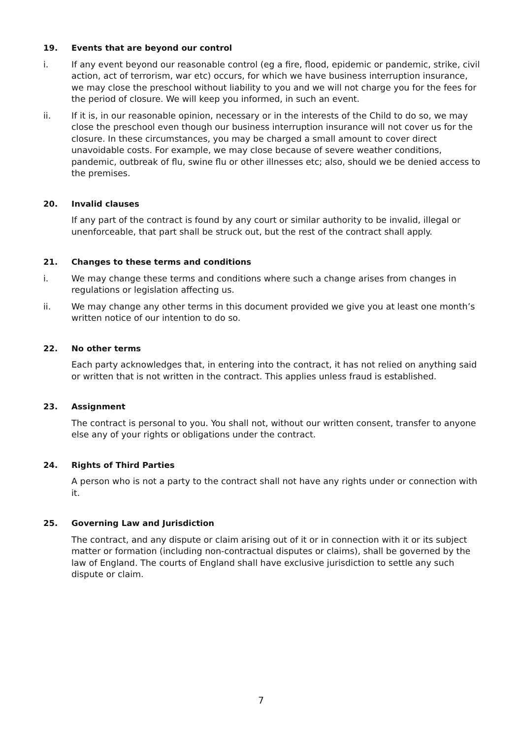19. Events that are beyond our control
i. If any event beyond our reasonable control (eg a fire, flood, epidemic or pandemic, strike, civil action, act of terrorism, war etc) occurs, for which we have business interruption insurance, we may close the preschool without liability to you and we will not charge you for the fees for the period of closure. We will keep you informed, in such an event.
ii. If it is, in our reasonable opinion, necessary or in the interests of the Child to do so, we may close the preschool even though our business interruption insurance will not cover us for the closure. In these circumstances, you may be charged a small amount to cover direct unavoidable costs. For example, we may close because of severe weather conditions, pandemic, outbreak of flu, swine flu or other illnesses etc; also, should we be denied access to the premises.
20. Invalid clauses
If any part of the contract is found by any court or similar authority to be invalid, illegal or unenforceable, that part shall be struck out, but the rest of the contract shall apply.
21. Changes to these terms and conditions
i. We may change these terms and conditions where such a change arises from changes in regulations or legislation affecting us.
ii. We may change any other terms in this document provided we give you at least one month’s written notice of our intention to do so.
22. No other terms
Each party acknowledges that, in entering into the contract, it has not relied on anything said or written that is not written in the contract. This applies unless fraud is established.
23. Assignment
The contract is personal to you. You shall not, without our written consent, transfer to anyone else any of your rights or obligations under the contract.
24. Rights of Third Parties
A person who is not a party to the contract shall not have any rights under or connection with it.
25. Governing Law and Jurisdiction
The contract, and any dispute or claim arising out of it or in connection with it or its subject matter or formation (including non-contractual disputes or claims), shall be governed by the law of England. The courts of England shall have exclusive jurisdiction to settle any such dispute or claim.
7